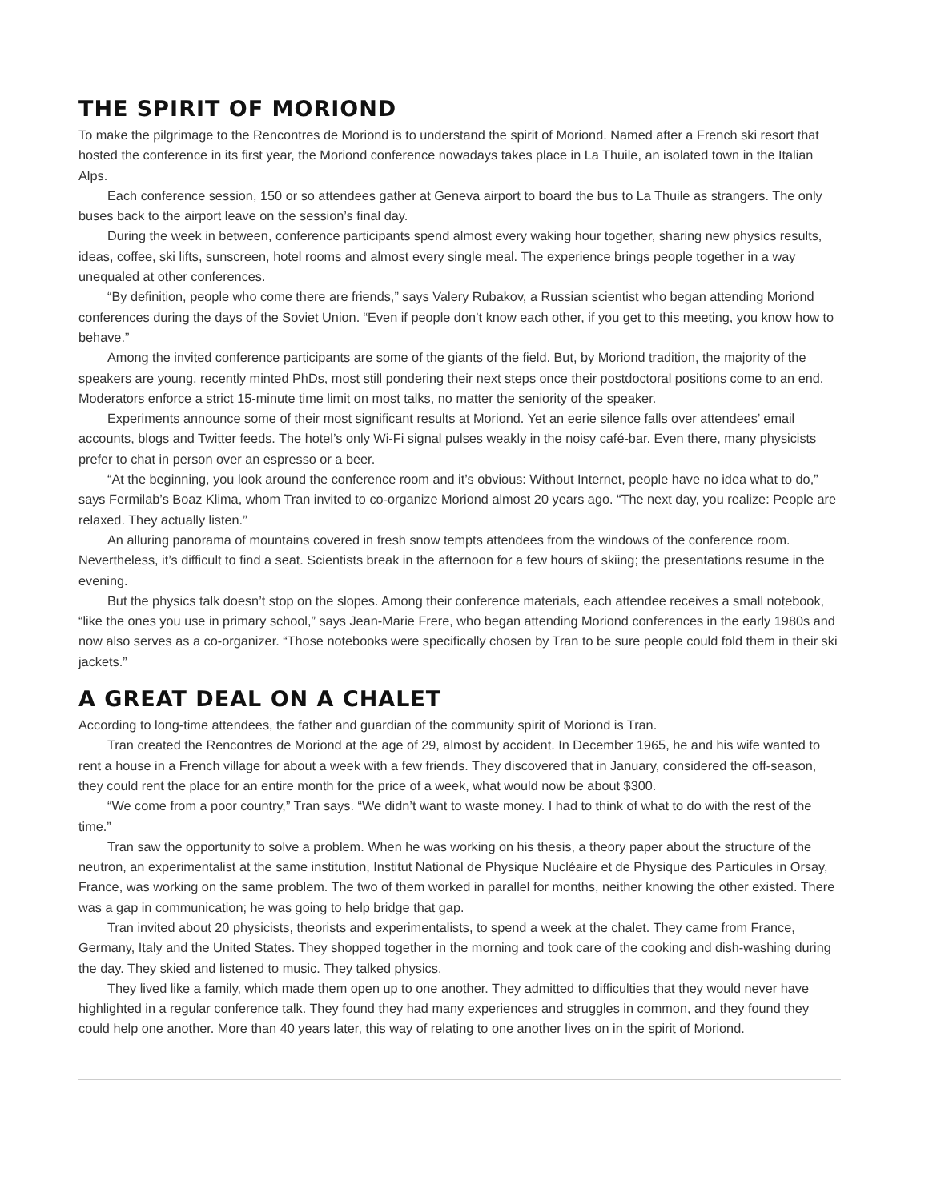THE SPIRIT OF MORIOND
To make the pilgrimage to the Rencontres de Moriond is to understand the spirit of Moriond. Named after a French ski resort that hosted the conference in its first year, the Moriond conference nowadays takes place in La Thuile, an isolated town in the Italian Alps.
Each conference session, 150 or so attendees gather at Geneva airport to board the bus to La Thuile as strangers. The only buses back to the airport leave on the session’s final day.
During the week in between, conference participants spend almost every waking hour together, sharing new physics results, ideas, coffee, ski lifts, sunscreen, hotel rooms and almost every single meal. The experience brings people together in a way unequaled at other conferences.
“By definition, people who come there are friends,” says Valery Rubakov, a Russian scientist who began attending Moriond conferences during the days of the Soviet Union. “Even if people don’t know each other, if you get to this meeting, you know how to behave.”
Among the invited conference participants are some of the giants of the field. But, by Moriond tradition, the majority of the speakers are young, recently minted PhDs, most still pondering their next steps once their postdoctoral positions come to an end. Moderators enforce a strict 15-minute time limit on most talks, no matter the seniority of the speaker.
Experiments announce some of their most significant results at Moriond. Yet an eerie silence falls over attendees’ email accounts, blogs and Twitter feeds. The hotel’s only Wi-Fi signal pulses weakly in the noisy café-bar. Even there, many physicists prefer to chat in person over an espresso or a beer.
“At the beginning, you look around the conference room and it’s obvious: Without Internet, people have no idea what to do,” says Fermilab’s Boaz Klima, whom Tran invited to co-organize Moriond almost 20 years ago. “The next day, you realize: People are relaxed. They actually listen.”
An alluring panorama of mountains covered in fresh snow tempts attendees from the windows of the conference room. Nevertheless, it’s difficult to find a seat. Scientists break in the afternoon for a few hours of skiing; the presentations resume in the evening.
But the physics talk doesn’t stop on the slopes. Among their conference materials, each attendee receives a small notebook, “like the ones you use in primary school,” says Jean-Marie Frere, who began attending Moriond conferences in the early 1980s and now also serves as a co-organizer. “Those notebooks were specifically chosen by Tran to be sure people could fold them in their ski jackets.”
A GREAT DEAL ON A CHALET
According to long-time attendees, the father and guardian of the community spirit of Moriond is Tran.
Tran created the Rencontres de Moriond at the age of 29, almost by accident. In December 1965, he and his wife wanted to rent a house in a French village for about a week with a few friends. They discovered that in January, considered the off-season, they could rent the place for an entire month for the price of a week, what would now be about $300.
“We come from a poor country,” Tran says. “We didn’t want to waste money. I had to think of what to do with the rest of the time.”
Tran saw the opportunity to solve a problem. When he was working on his thesis, a theory paper about the structure of the neutron, an experimentalist at the same institution, Institut National de Physique Nucléaire et de Physique des Particules in Orsay, France, was working on the same problem. The two of them worked in parallel for months, neither knowing the other existed. There was a gap in communication; he was going to help bridge that gap.
Tran invited about 20 physicists, theorists and experimentalists, to spend a week at the chalet. They came from France, Germany, Italy and the United States. They shopped together in the morning and took care of the cooking and dish-washing during the day. They skied and listened to music. They talked physics.
They lived like a family, which made them open up to one another. They admitted to difficulties that they would never have highlighted in a regular conference talk. They found they had many experiences and struggles in common, and they found they could help one another. More than 40 years later, this way of relating to one another lives on in the spirit of Moriond.